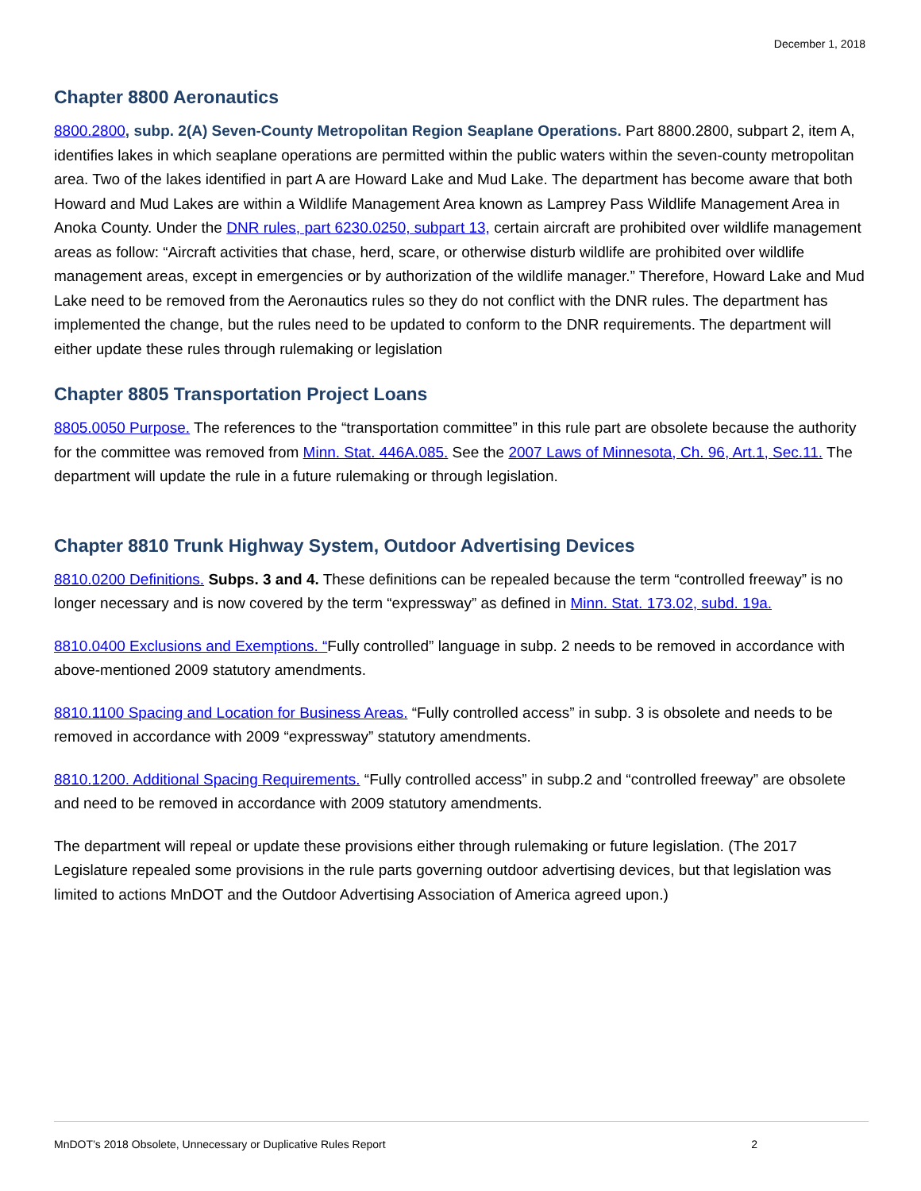December 1, 2018
Chapter 8800 Aeronautics
8800.2800, subp. 2(A) Seven-County Metropolitan Region Seaplane Operations. Part 8800.2800, subpart 2, item A, identifies lakes in which seaplane operations are permitted within the public waters within the seven-county metropolitan area. Two of the lakes identified in part A are Howard Lake and Mud Lake. The department has become aware that both Howard and Mud Lakes are within a Wildlife Management Area known as Lamprey Pass Wildlife Management Area in Anoka County. Under the DNR rules, part 6230.0250, subpart 13, certain aircraft are prohibited over wildlife management areas as follow: “Aircraft activities that chase, herd, scare, or otherwise disturb wildlife are prohibited over wildlife management areas, except in emergencies or by authorization of the wildlife manager.” Therefore, Howard Lake and Mud Lake need to be removed from the Aeronautics rules so they do not conflict with the DNR rules. The department has implemented the change, but the rules need to be updated to conform to the DNR requirements. The department will either update these rules through rulemaking or legislation
Chapter 8805 Transportation Project Loans
8805.0050 Purpose. The references to the “transportation committee” in this rule part are obsolete because the authority for the committee was removed from Minn. Stat. 446A.085. See the 2007 Laws of Minnesota, Ch. 96, Art.1, Sec.11. The department will update the rule in a future rulemaking or through legislation.
Chapter 8810 Trunk Highway System, Outdoor Advertising Devices
8810.0200 Definitions. Subps. 3 and 4. These definitions can be repealed because the term “controlled freeway” is no longer necessary and is now covered by the term “expressway” as defined in Minn. Stat. 173.02, subd. 19a.
8810.0400 Exclusions and Exemptions. “Fully controlled” language in subp. 2 needs to be removed in accordance with above-mentioned 2009 statutory amendments.
8810.1100 Spacing and Location for Business Areas. “Fully controlled access” in subp. 3 is obsolete and needs to be removed in accordance with 2009 “expressway” statutory amendments.
8810.1200. Additional Spacing Requirements. “Fully controlled access” in subp.2 and “controlled freeway” are obsolete and need to be removed in accordance with 2009 statutory amendments.
The department will repeal or update these provisions either through rulemaking or future legislation. (The 2017 Legislature repealed some provisions in the rule parts governing outdoor advertising devices, but that legislation was limited to actions MnDOT and the Outdoor Advertising Association of America agreed upon.)
MnDOT’s 2018 Obsolete, Unnecessary or Duplicative Rules Report 2